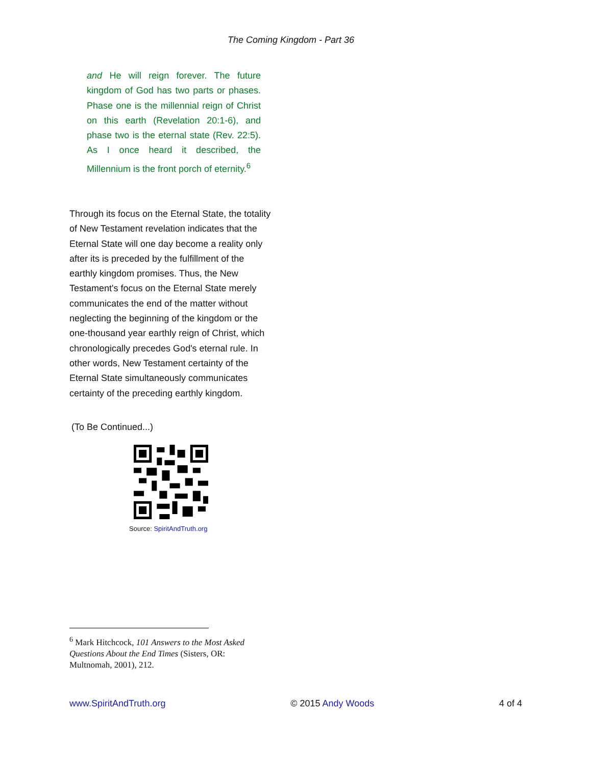The Coming Kingdom - Part 36
and He will reign forever. The future kingdom of God has two parts or phases. Phase one is the millennial reign of Christ on this earth (Revelation 20:1-6), and phase two is the eternal state (Rev. 22:5). As I once heard it described, the Millennium is the front porch of eternity.<sup>6</sup>
Through its focus on the Eternal State, the totality of New Testament revelation indicates that the Eternal State will one day become a reality only after its is preceded by the fulfillment of the earthly kingdom promises. Thus, the New Testament's focus on the Eternal State merely communicates the end of the matter without neglecting the beginning of the kingdom or the one-thousand year earthly reign of Christ, which chronologically precedes God's eternal rule. In other words, New Testament certainty of the Eternal State simultaneously communicates certainty of the preceding earthly kingdom.
(To Be Continued...)
Source: SpiritAndTruth.org
<sup>6</sup> Mark Hitchcock, 101 Answers to the Most Asked Questions About the End Times (Sisters, OR: Multnomah, 2001), 212.
www.SpiritAndTruth.org © 2015 Andy Woods 4 of 4